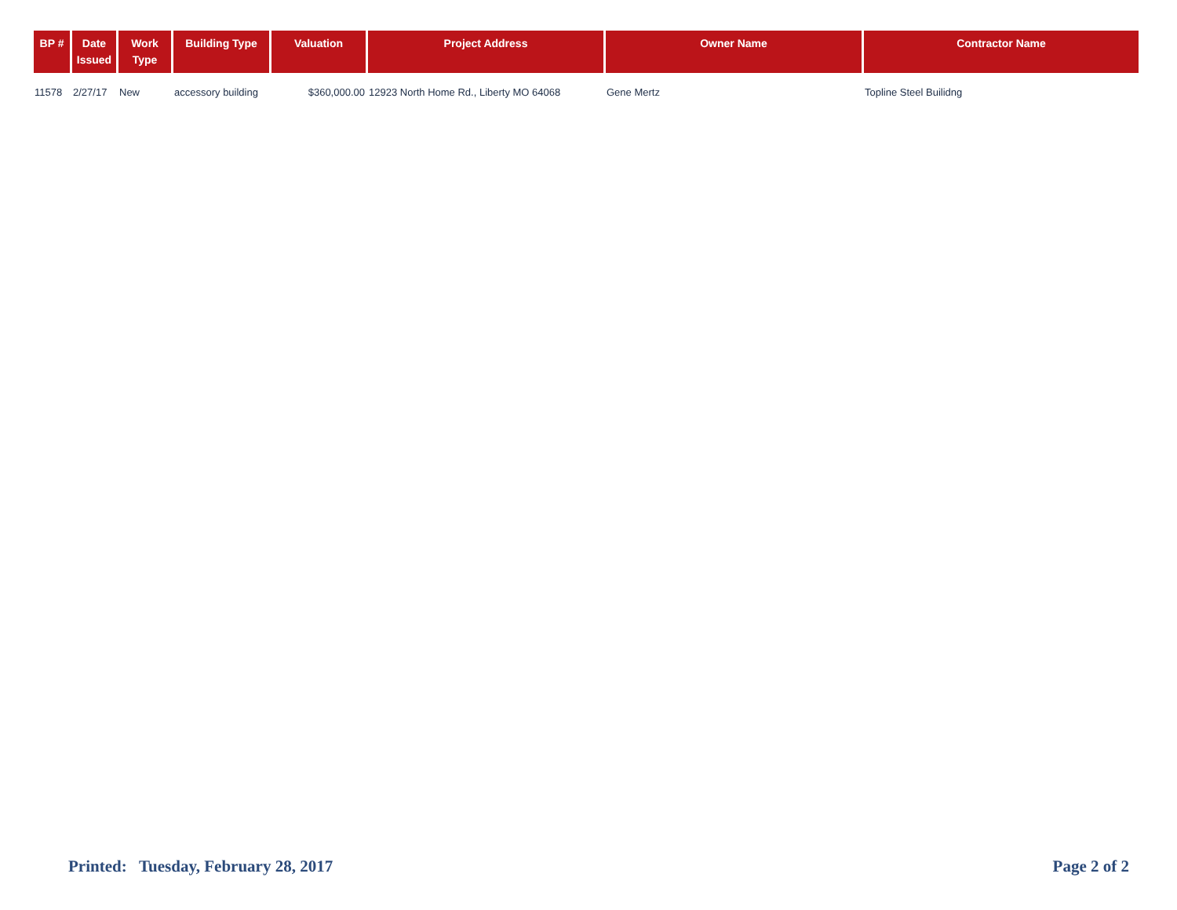| BP # | Date Issued | Work Type | Building Type | Valuation | Project Address | Owner Name | Contractor Name |
| --- | --- | --- | --- | --- | --- | --- | --- |
| 11578 | 2/27/17 | New | accessory building | $360,000.00 | 12923 North Home Rd., Liberty MO 64068 | Gene Mertz | Topline Steel Builidng |
Printed: Tuesday, February 28, 2017 Page 2 of 2